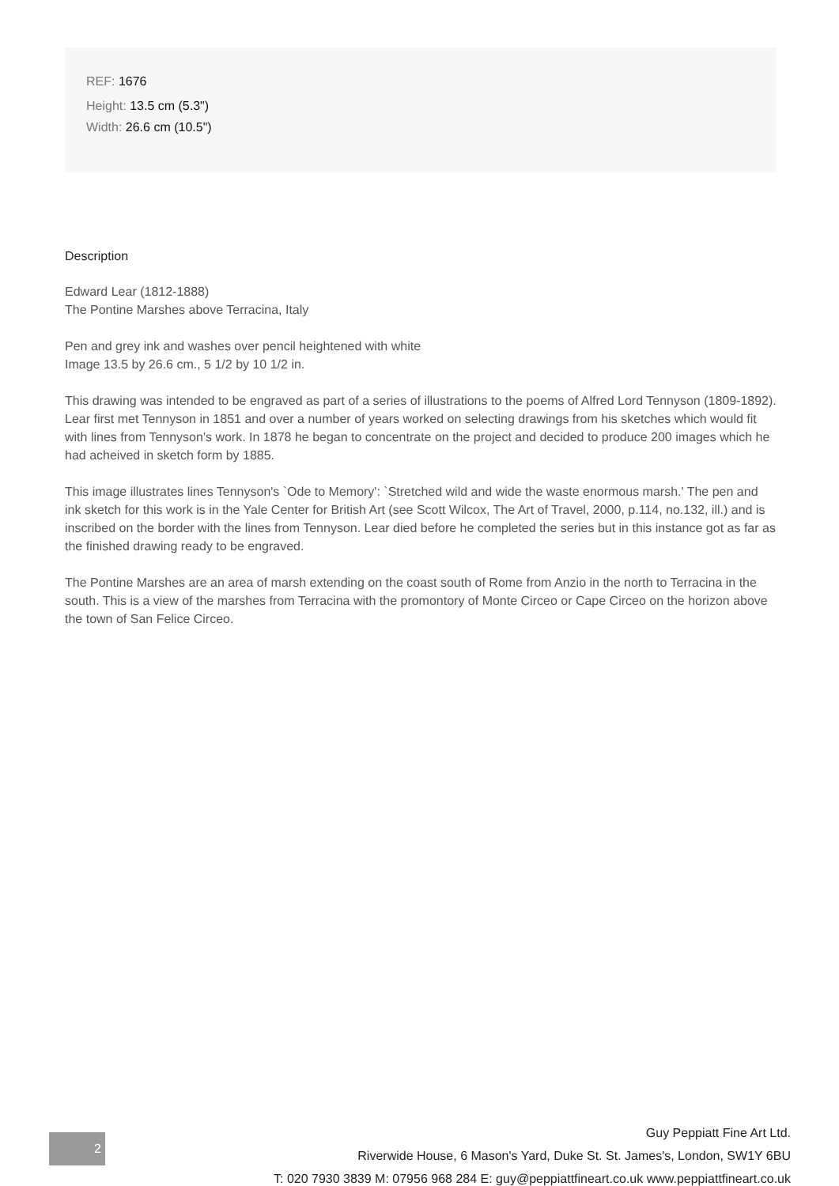REF: 1676
Height: 13.5 cm (5.3")
Width: 26.6 cm (10.5")
Description
Edward Lear (1812-1888)
The Pontine Marshes above Terracina, Italy
Pen and grey ink and washes over pencil heightened with white
Image 13.5 by 26.6 cm., 5 1/2 by 10 1/2 in.
This drawing was intended to be engraved as part of a series of illustrations to the poems of Alfred Lord Tennyson (1809-1892). Lear first met Tennyson in 1851 and over a number of years worked on selecting drawings from his sketches which would fit with lines from Tennyson's work. In 1878 he began to concentrate on the project and decided to produce 200 images which he had acheived in sketch form by 1885.
This image illustrates lines Tennyson's `Ode to Memory': `Stretched wild and wide the waste enormous marsh.' The pen and ink sketch for this work is in the Yale Center for British Art (see Scott Wilcox, The Art of Travel, 2000, p.114, no.132, ill.) and is inscribed on the border with the lines from Tennyson. Lear died before he completed the series but in this instance got as far as the finished drawing ready to be engraved.
The Pontine Marshes are an area of marsh extending on the coast south of Rome from Anzio in the north to Terracina in the south. This is a view of the marshes from Terracina with the promontory of Monte Circeo or Cape Circeo on the horizon above the town of San Felice Circeo.
2
Guy Peppiatt Fine Art Ltd.
Riverwide House, 6 Mason's Yard, Duke St. St. James's, London, SW1Y 6BU
T: 020 7930 3839 M: 07956 968 284 E: guy@peppiattfineart.co.uk www.peppiattfineart.co.uk